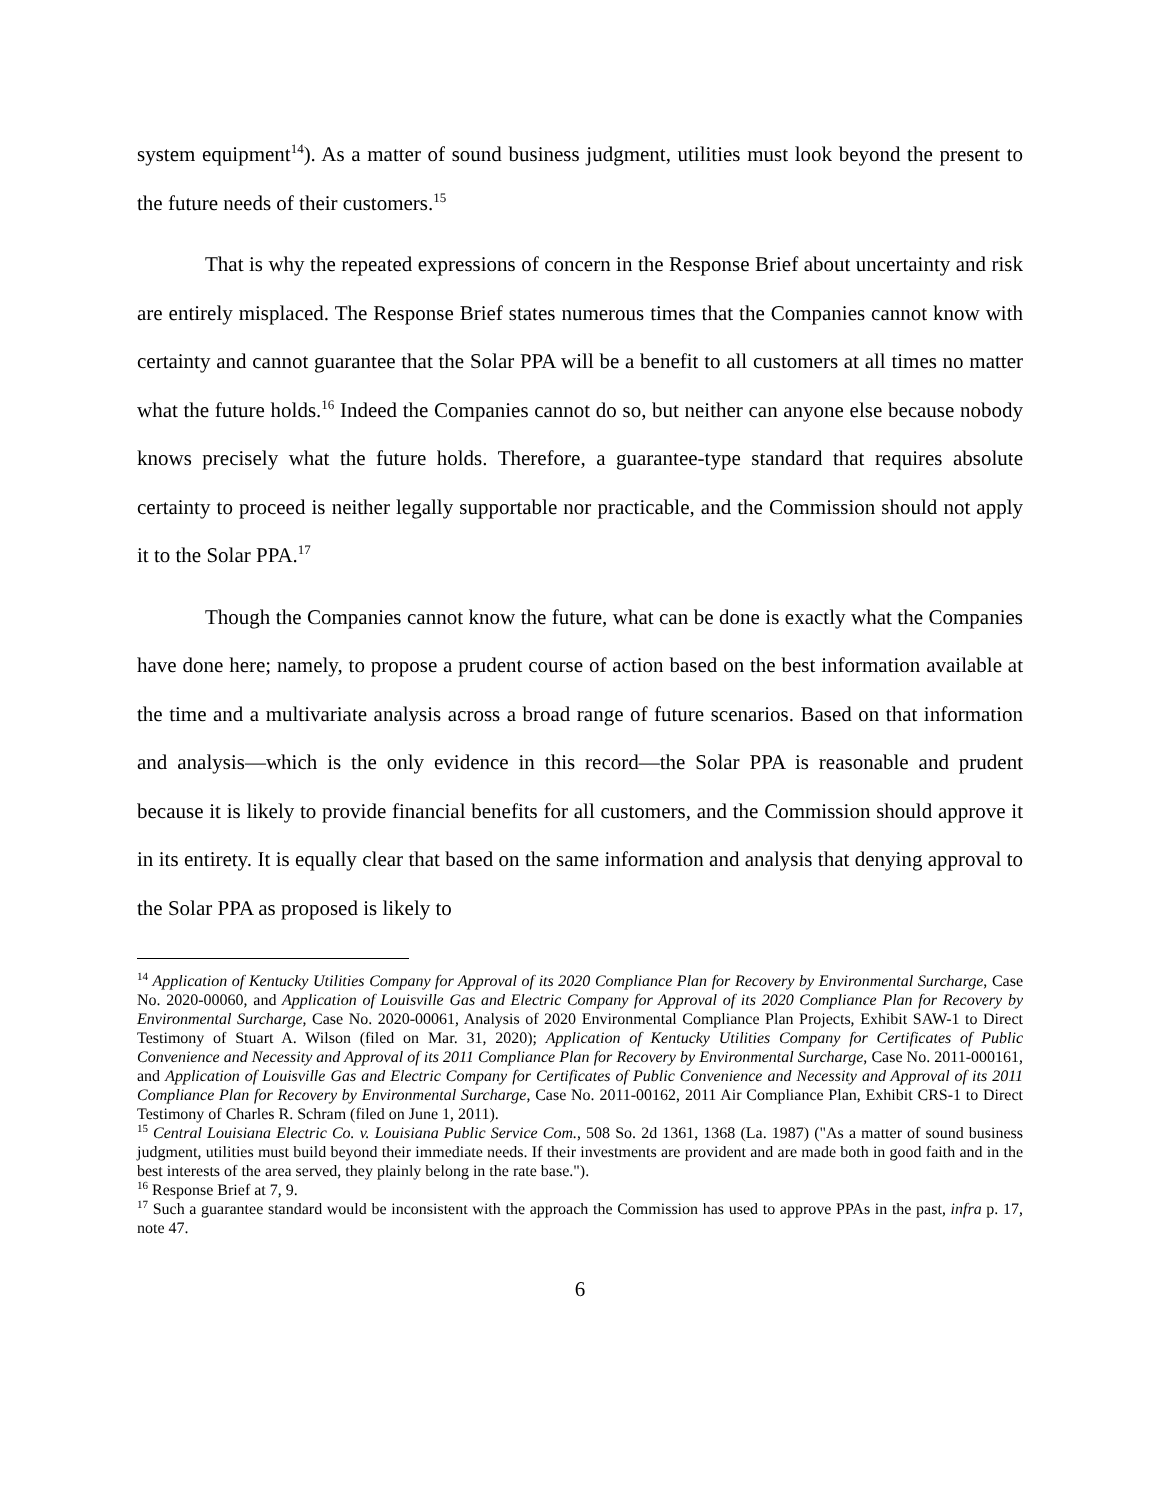system equipment<sup>14</sup>). As a matter of sound business judgment, utilities must look beyond the present to the future needs of their customers.<sup>15</sup>
That is why the repeated expressions of concern in the Response Brief about uncertainty and risk are entirely misplaced. The Response Brief states numerous times that the Companies cannot know with certainty and cannot guarantee that the Solar PPA will be a benefit to all customers at all times no matter what the future holds.<sup>16</sup> Indeed the Companies cannot do so, but neither can anyone else because nobody knows precisely what the future holds. Therefore, a guarantee-type standard that requires absolute certainty to proceed is neither legally supportable nor practicable, and the Commission should not apply it to the Solar PPA.<sup>17</sup>
Though the Companies cannot know the future, what can be done is exactly what the Companies have done here; namely, to propose a prudent course of action based on the best information available at the time and a multivariate analysis across a broad range of future scenarios. Based on that information and analysis—which is the only evidence in this record—the Solar PPA is reasonable and prudent because it is likely to provide financial benefits for all customers, and the Commission should approve it in its entirety. It is equally clear that based on the same information and analysis that denying approval to the Solar PPA as proposed is likely to
<sup>14</sup> Application of Kentucky Utilities Company for Approval of its 2020 Compliance Plan for Recovery by Environmental Surcharge, Case No. 2020-00060, and Application of Louisville Gas and Electric Company for Approval of its 2020 Compliance Plan for Recovery by Environmental Surcharge, Case No. 2020-00061, Analysis of 2020 Environmental Compliance Plan Projects, Exhibit SAW-1 to Direct Testimony of Stuart A. Wilson (filed on Mar. 31, 2020); Application of Kentucky Utilities Company for Certificates of Public Convenience and Necessity and Approval of its 2011 Compliance Plan for Recovery by Environmental Surcharge, Case No. 2011-000161, and Application of Louisville Gas and Electric Company for Certificates of Public Convenience and Necessity and Approval of its 2011 Compliance Plan for Recovery by Environmental Surcharge, Case No. 2011-00162, 2011 Air Compliance Plan, Exhibit CRS-1 to Direct Testimony of Charles R. Schram (filed on June 1, 2011).
<sup>15</sup> Central Louisiana Electric Co. v. Louisiana Public Service Com., 508 So. 2d 1361, 1368 (La. 1987) ("As a matter of sound business judgment, utilities must build beyond their immediate needs. If their investments are provident and are made both in good faith and in the best interests of the area served, they plainly belong in the rate base.").
<sup>16</sup> Response Brief at 7, 9.
<sup>17</sup> Such a guarantee standard would be inconsistent with the approach the Commission has used to approve PPAs in the past, infra p. 17, note 47.
6